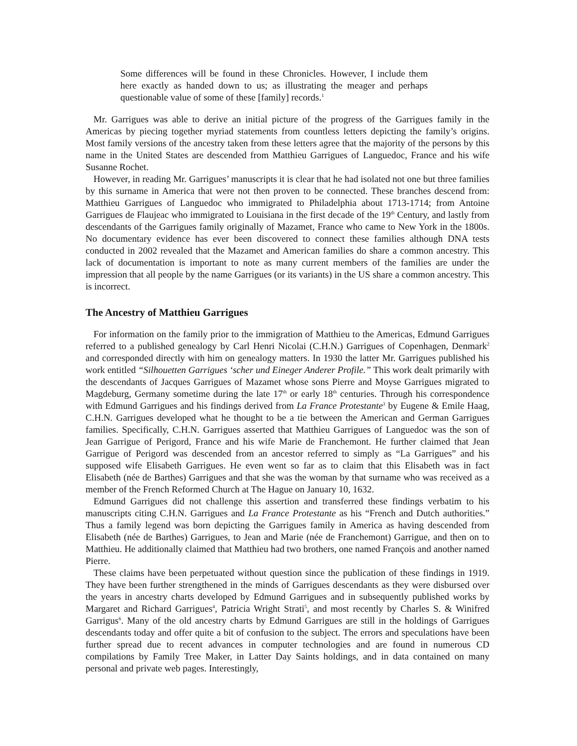Some differences will be found in these Chronicles. However, I include them here exactly as handed down to us; as illustrating the meager and perhaps questionable value of some of these [family] records.<sup>1</sup>
Mr. Garrigues was able to derive an initial picture of the progress of the Garrigues family in the Americas by piecing together myriad statements from countless letters depicting the family’s origins. Most family versions of the ancestry taken from these letters agree that the majority of the persons by this name in the United States are descended from Matthieu Garrigues of Languedoc, France and his wife Susanne Rochet.
However, in reading Mr. Garrigues’ manuscripts it is clear that he had isolated not one but three families by this surname in America that were not then proven to be connected. These branches descend from: Matthieu Garrigues of Languedoc who immigrated to Philadelphia about 1713-1714; from Antoine Garrigues de Flaujeac who immigrated to Louisiana in the first decade of the 19<sup>th</sup> Century, and lastly from descendants of the Garrigues family originally of Mazamet, France who came to New York in the 1800s. No documentary evidence has ever been discovered to connect these families although DNA tests conducted in 2002 revealed that the Mazamet and American families do share a common ancestry. This lack of documentation is important to note as many current members of the families are under the impression that all people by the name Garrigues (or its variants) in the US share a common ancestry. This is incorrect.
The Ancestry of Matthieu Garrigues
For information on the family prior to the immigration of Matthieu to the Americas, Edmund Garrigues referred to a published genealogy by Carl Henri Nicolai (C.H.N.) Garrigues of Copenhagen, Denmark<sup>2</sup> and corresponded directly with him on genealogy matters. In 1930 the latter Mr. Garrigues published his work entitled “Silhouetten Garrigues ‘scher und Eineger Anderer Profile.” This work dealt primarily with the descendants of Jacques Garrigues of Mazamet whose sons Pierre and Moyse Garrigues migrated to Magdeburg, Germany sometime during the late 17<sup>th</sup> or early 18<sup>th</sup> centuries. Through his correspondence with Edmund Garrigues and his findings derived from La France Protestante<sup>3</sup> by Eugene & Emile Haag, C.H.N. Garrigues developed what he thought to be a tie between the American and German Garrigues families. Specifically, C.H.N. Garrigues asserted that Matthieu Garrigues of Languedoc was the son of Jean Garrigue of Perigord, France and his wife Marie de Franchemont. He further claimed that Jean Garrigue of Perigord was descended from an ancestor referred to simply as “La Garrigues” and his supposed wife Elisabeth Garrigues. He even went so far as to claim that this Elisabeth was in fact Elisabeth (née de Barthes) Garrigues and that she was the woman by that surname who was received as a member of the French Reformed Church at The Hague on January 10, 1632.
Edmund Garrigues did not challenge this assertion and transferred these findings verbatim to his manuscripts citing C.H.N. Garrigues and La France Protestante as his “French and Dutch authorities.” Thus a family legend was born depicting the Garrigues family in America as having descended from Elisabeth (née de Barthes) Garrigues, to Jean and Marie (née de Franchemont) Garrigue, and then on to Matthieu. He additionally claimed that Matthieu had two brothers, one named François and another named Pierre.
These claims have been perpetuated without question since the publication of these findings in 1919. They have been further strengthened in the minds of Garrigues descendants as they were disbursed over the years in ancestry charts developed by Edmund Garrigues and in subsequently published works by Margaret and Richard Garrigues<sup>4</sup>, Patricia Wright Strati<sup>5</sup>, and most recently by Charles S. & Winifred Garrigus<sup>6</sup>. Many of the old ancestry charts by Edmund Garrigues are still in the holdings of Garrigues descendants today and offer quite a bit of confusion to the subject. The errors and speculations have been further spread due to recent advances in computer technologies and are found in numerous CD compilations by Family Tree Maker, in Latter Day Saints holdings, and in data contained on many personal and private web pages. Interestingly,